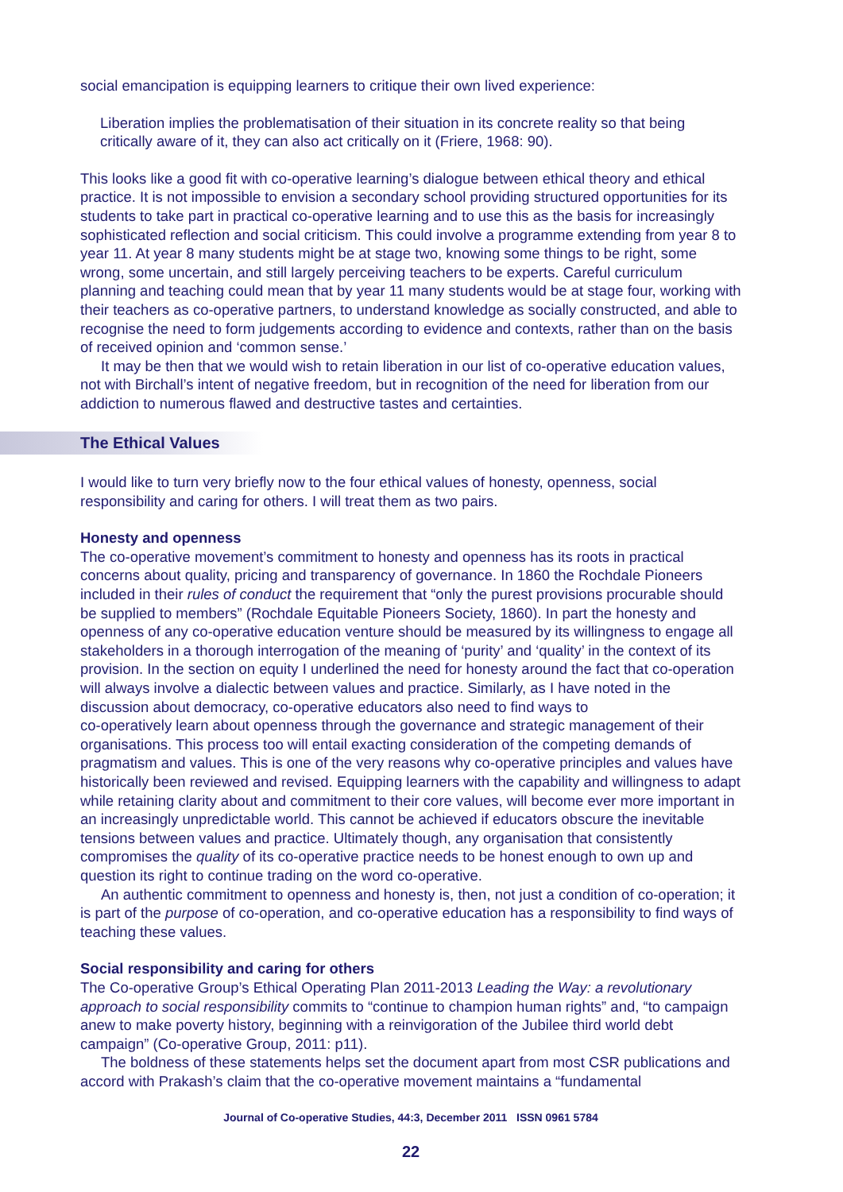social emancipation is equipping learners to critique their own lived experience:
Liberation implies the problematisation of their situation in its concrete reality so that being critically aware of it, they can also act critically on it (Friere, 1968: 90).
This looks like a good fit with co-operative learning’s dialogue between ethical theory and ethical practice. It is not impossible to envision a secondary school providing structured opportunities for its students to take part in practical co-operative learning and to use this as the basis for increasingly sophisticated reflection and social criticism. This could involve a programme extending from year 8 to year 11. At year 8 many students might be at stage two, knowing some things to be right, some wrong, some uncertain, and still largely perceiving teachers to be experts. Careful curriculum planning and teaching could mean that by year 11 many students would be at stage four, working with their teachers as co-operative partners, to understand knowledge as socially constructed, and able to recognise the need to form judgements according to evidence and contexts, rather than on the basis of received opinion and ‘common sense.’
It may be then that we would wish to retain liberation in our list of co-operative education values, not with Birchall’s intent of negative freedom, but in recognition of the need for liberation from our addiction to numerous flawed and destructive tastes and certainties.
The Ethical Values
I would like to turn very briefly now to the four ethical values of honesty, openness, social responsibility and caring for others. I will treat them as two pairs.
Honesty and openness
The co-operative movement’s commitment to honesty and openness has its roots in practical concerns about quality, pricing and transparency of governance. In 1860 the Rochdale Pioneers included in their rules of conduct the requirement that “only the purest provisions procurable should be supplied to members” (Rochdale Equitable Pioneers Society, 1860). In part the honesty and openness of any co-operative education venture should be measured by its willingness to engage all stakeholders in a thorough interrogation of the meaning of ‘purity’ and ‘quality’ in the context of its provision. In the section on equity I underlined the need for honesty around the fact that co-operation will always involve a dialectic between values and practice. Similarly, as I have noted in the discussion about democracy, co-operative educators also need to find ways to
co-operatively learn about openness through the governance and strategic management of their organisations. This process too will entail exacting consideration of the competing demands of pragmatism and values. This is one of the very reasons why co-operative principles and values have historically been reviewed and revised. Equipping learners with the capability and willingness to adapt while retaining clarity about and commitment to their core values, will become ever more important in an increasingly unpredictable world. This cannot be achieved if educators obscure the inevitable tensions between values and practice. Ultimately though, any organisation that consistently compromises the quality of its co-operative practice needs to be honest enough to own up and question its right to continue trading on the word co-operative.
An authentic commitment to openness and honesty is, then, not just a condition of co-operation; it is part of the purpose of co-operation, and co-operative education has a responsibility to find ways of teaching these values.
Social responsibility and caring for others
The Co-operative Group’s Ethical Operating Plan 2011-2013 Leading the Way: a revolutionary approach to social responsibility commits to “continue to champion human rights” and, “to campaign anew to make poverty history, beginning with a reinvigoration of the Jubilee third world debt campaign” (Co-operative Group, 2011: p11).
The boldness of these statements helps set the document apart from most CSR publications and accord with Prakash’s claim that the co-operative movement maintains a “fundamental
Journal of Co-operative Studies, 44:3, December 2011 ISSN 0961 5784
22